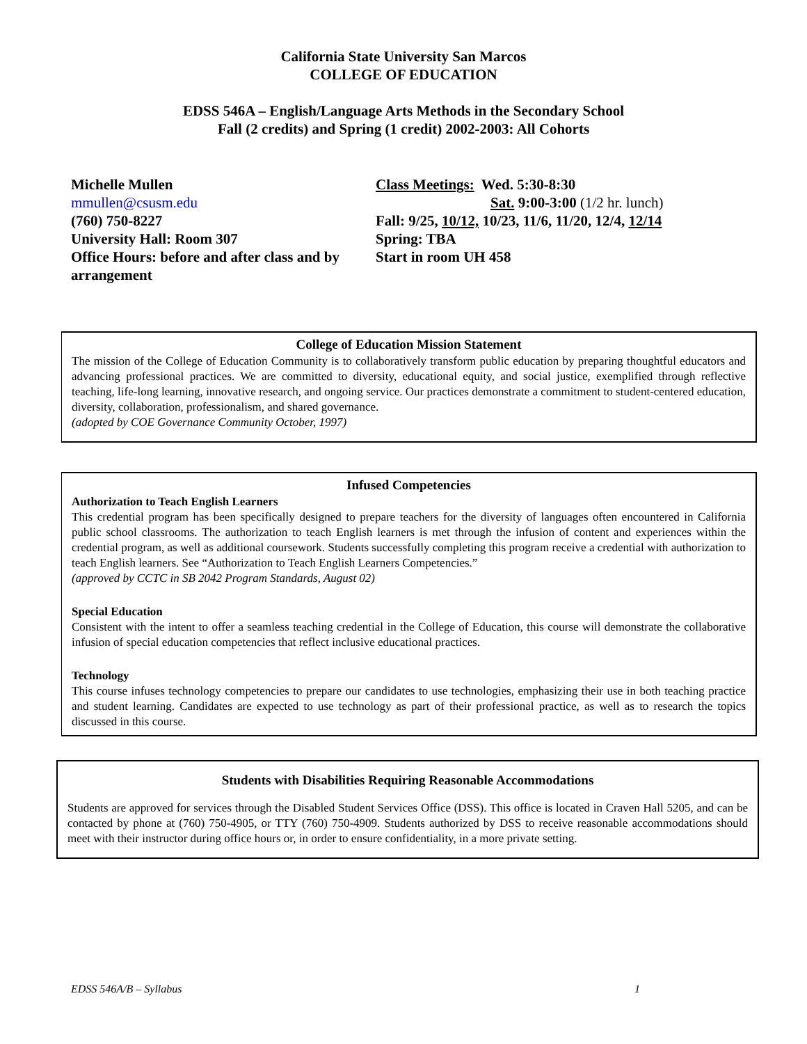California State University San Marcos
COLLEGE OF EDUCATION
EDSS 546A – English/Language Arts Methods in the Secondary School
Fall (2 credits) and Spring (1 credit) 2002-2003: All Cohorts
Michelle Mullen
mmullen@csusm.edu
(760) 750-8227
University Hall: Room 307
Office Hours: before and after class and by arrangement
Class Meetings: Wed. 5:30-8:30
Sat. 9:00-3:00 (1/2 hr. lunch)
Fall: 9/25, 10/12, 10/23, 11/6, 11/20, 12/4, 12/14
Spring: TBA
Start in room UH 458
College of Education Mission Statement
The mission of the College of Education Community is to collaboratively transform public education by preparing thoughtful educators and advancing professional practices. We are committed to diversity, educational equity, and social justice, exemplified through reflective teaching, life-long learning, innovative research, and ongoing service. Our practices demonstrate a commitment to student-centered education, diversity, collaboration, professionalism, and shared governance.
(adopted by COE Governance Community October, 1997)
Infused Competencies
Authorization to Teach English Learners
This credential program has been specifically designed to prepare teachers for the diversity of languages often encountered in California public school classrooms. The authorization to teach English learners is met through the infusion of content and experiences within the credential program, as well as additional coursework. Students successfully completing this program receive a credential with authorization to teach English learners. See “Authorization to Teach English Learners Competencies.”
(approved by CCTC in SB 2042 Program Standards, August 02)
Special Education
Consistent with the intent to offer a seamless teaching credential in the College of Education, this course will demonstrate the collaborative infusion of special education competencies that reflect inclusive educational practices.
Technology
This course infuses technology competencies to prepare our candidates to use technologies, emphasizing their use in both teaching practice and student learning. Candidates are expected to use technology as part of their professional practice, as well as to research the topics discussed in this course.
Students with Disabilities Requiring Reasonable Accommodations
Students are approved for services through the Disabled Student Services Office (DSS). This office is located in Craven Hall 5205, and can be contacted by phone at (760) 750-4905, or TTY (760) 750-4909. Students authorized by DSS to receive reasonable accommodations should meet with their instructor during office hours or, in order to ensure confidentiality, in a more private setting.
EDSS 546A/B – Syllabus 1